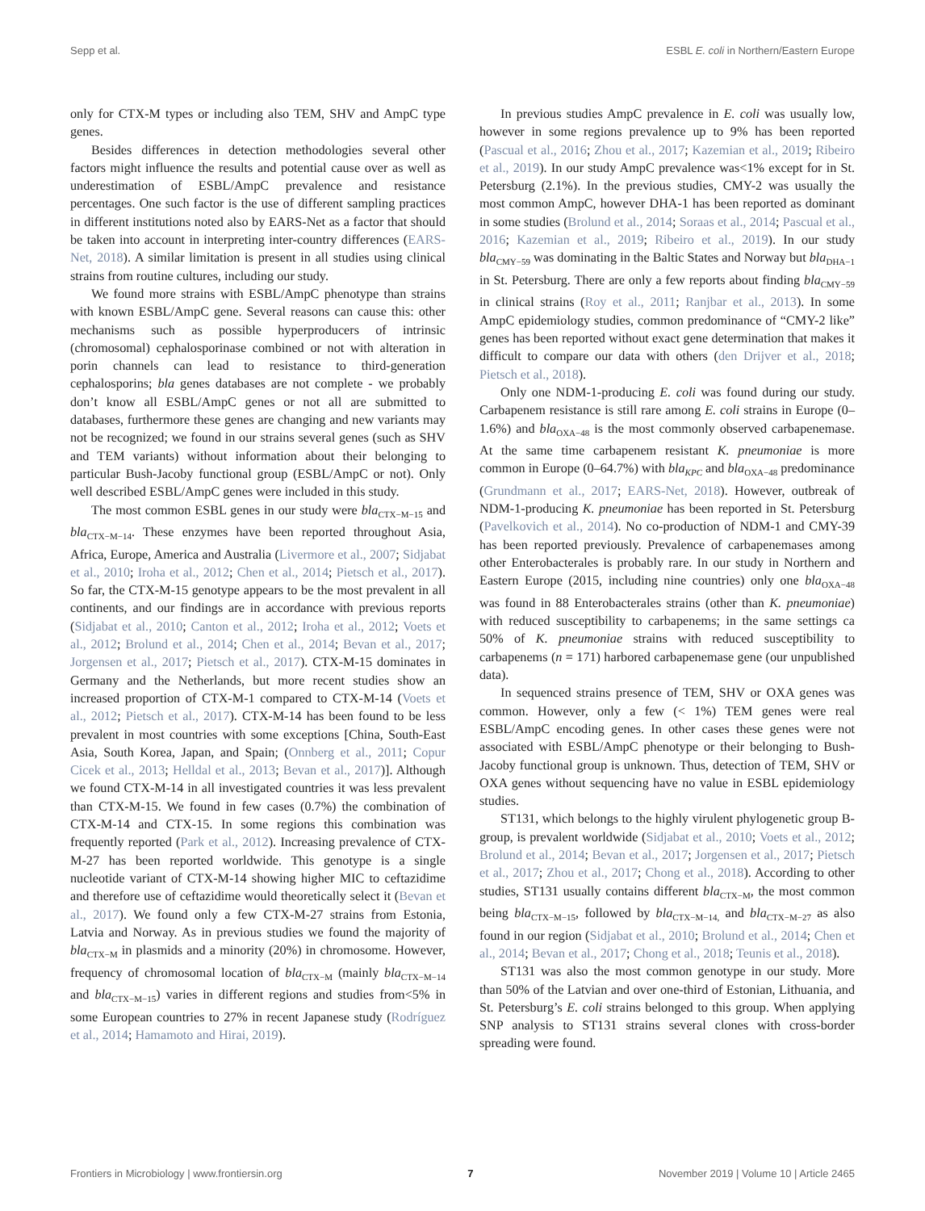Sepp et al. ESBL E. coli in Northern/Eastern Europe
only for CTX-M types or including also TEM, SHV and AmpC type genes.
Besides differences in detection methodologies several other factors might influence the results and potential cause over as well as underestimation of ESBL/AmpC prevalence and resistance percentages. One such factor is the use of different sampling practices in different institutions noted also by EARS-Net as a factor that should be taken into account in interpreting inter-country differences (EARS-Net, 2018). A similar limitation is present in all studies using clinical strains from routine cultures, including our study.
We found more strains with ESBL/AmpC phenotype than strains with known ESBL/AmpC gene. Several reasons can cause this: other mechanisms such as possible hyperproducers of intrinsic (chromosomal) cephalosporinase combined or not with alteration in porin channels can lead to resistance to third-generation cephalosporins; bla genes databases are not complete - we probably don’t know all ESBL/AmpC genes or not all are submitted to databases, furthermore these genes are changing and new variants may not be recognized; we found in our strains several genes (such as SHV and TEM variants) without information about their belonging to particular Bush-Jacoby functional group (ESBL/AmpC or not). Only well described ESBL/AmpC genes were included in this study.
The most common ESBL genes in our study were bla<sub>CTX−M−15</sub> and bla<sub>CTX−M−14</sub>. These enzymes have been reported throughout Asia, Africa, Europe, America and Australia (Livermore et al., 2007; Sidjabat et al., 2010; Iroha et al., 2012; Chen et al., 2014; Pietsch et al., 2017). So far, the CTX-M-15 genotype appears to be the most prevalent in all continents, and our findings are in accordance with previous reports (Sidjabat et al., 2010; Canton et al., 2012; Iroha et al., 2012; Voets et al., 2012; Brolund et al., 2014; Chen et al., 2014; Bevan et al., 2017; Jorgensen et al., 2017; Pietsch et al., 2017). CTX-M-15 dominates in Germany and the Netherlands, but more recent studies show an increased proportion of CTX-M-1 compared to CTX-M-14 (Voets et al., 2012; Pietsch et al., 2017). CTX-M-14 has been found to be less prevalent in most countries with some exceptions [China, South-East Asia, South Korea, Japan, and Spain; (Onnberg et al., 2011; Copur Cicek et al., 2013; Helldal et al., 2013; Bevan et al., 2017)]. Although we found CTX-M-14 in all investigated countries it was less prevalent than CTX-M-15. We found in few cases (0.7%) the combination of CTX-M-14 and CTX-15. In some regions this combination was frequently reported (Park et al., 2012). Increasing prevalence of CTX-M-27 has been reported worldwide. This genotype is a single nucleotide variant of CTX-M-14 showing higher MIC to ceftazidime and therefore use of ceftazidime would theoretically select it (Bevan et al., 2017). We found only a few CTX-M-27 strains from Estonia, Latvia and Norway. As in previous studies we found the majority of bla<sub>CTX−M</sub> in plasmids and a minority (20%) in chromosome. However, frequency of chromosomal location of bla<sub>CTX−M</sub> (mainly bla<sub>CTX−M−14</sub> and bla<sub>CTX−M−15</sub>) varies in different regions and studies from<5% in some European countries to 27% in recent Japanese study (Rodríguez et al., 2014; Hamamoto and Hirai, 2019).
In previous studies AmpC prevalence in E. coli was usually low, however in some regions prevalence up to 9% has been reported (Pascual et al., 2016; Zhou et al., 2017; Kazemian et al., 2019; Ribeiro et al., 2019). In our study AmpC prevalence was<1% except for in St. Petersburg (2.1%). In the previous studies, CMY-2 was usually the most common AmpC, however DHA-1 has been reported as dominant in some studies (Brolund et al., 2014; Soraas et al., 2014; Pascual et al., 2016; Kazemian et al., 2019; Ribeiro et al., 2019). In our study bla<sub>CMY−59</sub> was dominating in the Baltic States and Norway but bla<sub>DHA−1</sub> in St. Petersburg. There are only a few reports about finding bla<sub>CMY−59</sub> in clinical strains (Roy et al., 2011; Ranjbar et al., 2013). In some AmpC epidemiology studies, common predominance of “CMY-2 like” genes has been reported without exact gene determination that makes it difficult to compare our data with others (den Drijver et al., 2018; Pietsch et al., 2018).
Only one NDM-1-producing E. coli was found during our study. Carbapenem resistance is still rare among E. coli strains in Europe (0–1.6%) and bla<sub>OXA−48</sub> is the most commonly observed carbapenemase. At the same time carbapenem resistant K. pneumoniae is more common in Europe (0–64.7%) with bla<sub>KPC</sub> and bla<sub>OXA−48</sub> predominance (Grundmann et al., 2017; EARS-Net, 2018). However, outbreak of NDM-1-producing K. pneumoniae has been reported in St. Petersburg (Pavelkovich et al., 2014). No co-production of NDM-1 and CMY-39 has been reported previously. Prevalence of carbapenemases among other Enterobacterales is probably rare. In our study in Northern and Eastern Europe (2015, including nine countries) only one bla<sub>OXA−48</sub> was found in 88 Enterobacterales strains (other than K. pneumoniae) with reduced susceptibility to carbapenems; in the same settings ca 50% of K. pneumoniae strains with reduced susceptibility to carbapenems (n = 171) harbored carbapenemase gene (our unpublished data).
In sequenced strains presence of TEM, SHV or OXA genes was common. However, only a few (< 1%) TEM genes were real ESBL/AmpC encoding genes. In other cases these genes were not associated with ESBL/AmpC phenotype or their belonging to Bush-Jacoby functional group is unknown. Thus, detection of TEM, SHV or OXA genes without sequencing have no value in ESBL epidemiology studies.
ST131, which belongs to the highly virulent phylogenetic group B-group, is prevalent worldwide (Sidjabat et al., 2010; Voets et al., 2012; Brolund et al., 2014; Bevan et al., 2017; Jorgensen et al., 2017; Pietsch et al., 2017; Zhou et al., 2017; Chong et al., 2018). According to other studies, ST131 usually contains different bla<sub>CTX−M</sub>, the most common being bla<sub>CTX−M−15</sub>, followed by bla<sub>CTX−M−14,</sub> and bla<sub>CTX−M−27</sub> as also found in our region (Sidjabat et al., 2010; Brolund et al., 2014; Chen et al., 2014; Bevan et al., 2017; Chong et al., 2018; Teunis et al., 2018).
ST131 was also the most common genotype in our study. More than 50% of the Latvian and over one-third of Estonian, Lithuania, and St. Petersburg’s E. coli strains belonged to this group. When applying SNP analysis to ST131 strains several clones with cross-border spreading were found.
Frontiers in Microbiology | www.frontiersin.org 7 November 2019 | Volume 10 | Article 2465